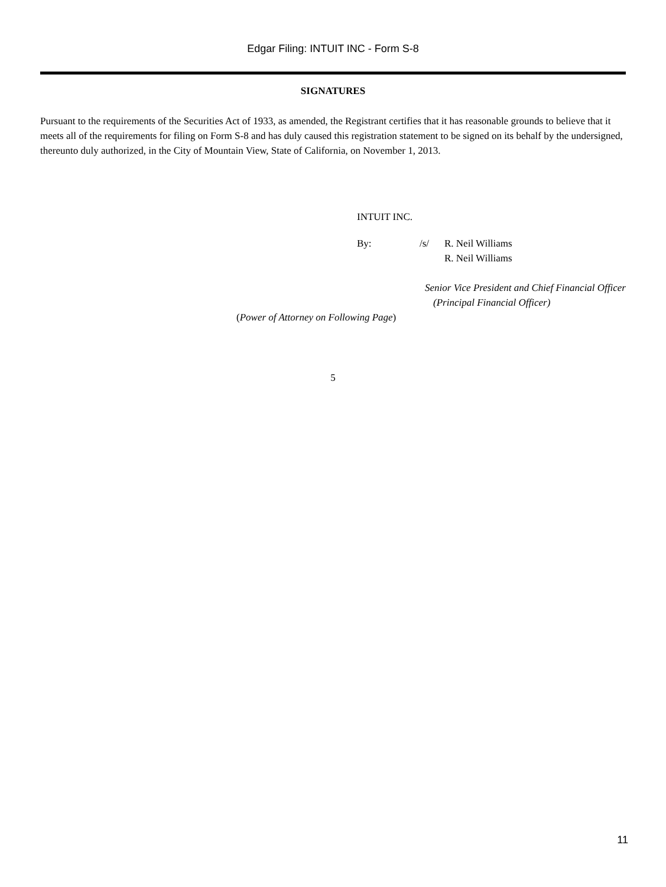Edgar Filing: INTUIT INC - Form S-8
SIGNATURES
Pursuant to the requirements of the Securities Act of 1933, as amended, the Registrant certifies that it has reasonable grounds to believe that it meets all of the requirements for filing on Form S-8 and has duly caused this registration statement to be signed on its behalf by the undersigned, thereunto duly authorized, in the City of Mountain View, State of California, on November 1, 2013.
INTUIT INC.
| By: | /s/ | R. Neil Williams |
| | | R. Neil Williams |
Senior Vice President and Chief Financial Officer
(Principal Financial Officer)
(Power of Attorney on Following Page)
5
11